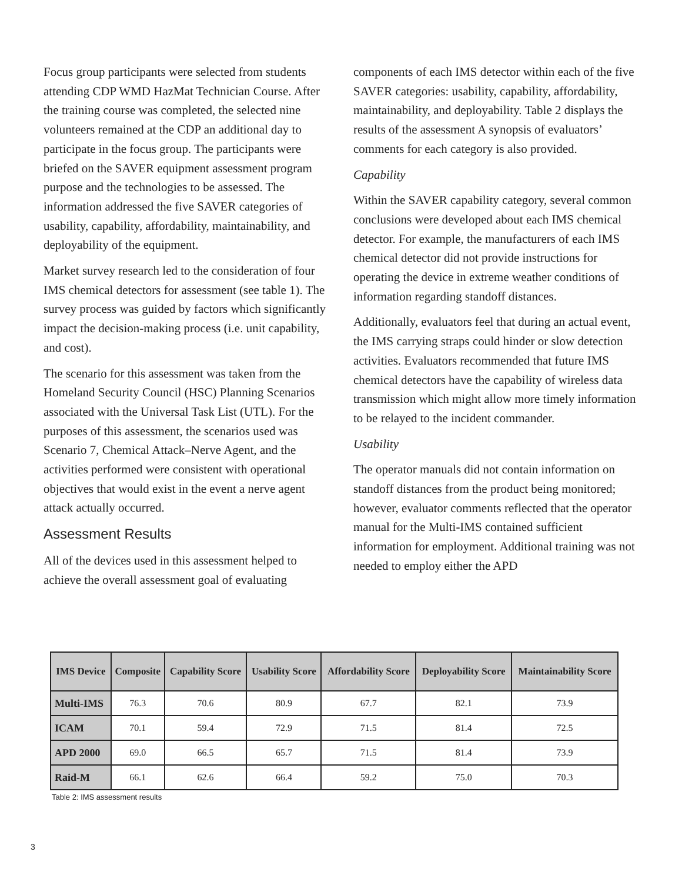Focus group participants were selected from students attending CDP WMD HazMat Technician Course. After the training course was completed, the selected nine volunteers remained at the CDP an additional day to participate in the focus group. The participants were briefed on the SAVER equipment assessment program purpose and the technologies to be assessed. The information addressed the five SAVER categories of usability, capability, affordability, maintainability, and deployability of the equipment.
Market survey research led to the consideration of four IMS chemical detectors for assessment (see table 1). The survey process was guided by factors which significantly impact the decision-making process (i.e. unit capability, and cost).
The scenario for this assessment was taken from the Homeland Security Council (HSC) Planning Scenarios associated with the Universal Task List (UTL). For the purposes of this assessment, the scenarios used was Scenario 7, Chemical Attack–Nerve Agent, and the activities performed were consistent with operational objectives that would exist in the event a nerve agent attack actually occurred.
Assessment Results
All of the devices used in this assessment helped to achieve the overall assessment goal of evaluating
components of each IMS detector within each of the five SAVER categories: usability, capability, affordability, maintainability, and deployability. Table 2 displays the results of the assessment A synopsis of evaluators’ comments for each category is also provided.
Capability
Within the SAVER capability category, several common conclusions were developed about each IMS chemical detector. For example, the manufacturers of each IMS chemical detector did not provide instructions for operating the device in extreme weather conditions of information regarding standoff distances.
Additionally, evaluators feel that during an actual event, the IMS carrying straps could hinder or slow detection activities. Evaluators recommended that future IMS chemical detectors have the capability of wireless data transmission which might allow more timely information to be relayed to the incident commander.
Usability
The operator manuals did not contain information on standoff distances from the product being monitored; however, evaluator comments reflected that the operator manual for the Multi-IMS contained sufficient information for employment. Additional training was not needed to employ either the APD
| IMS Device | Composite | Capability Score | Usability Score | Affordability Score | Deployability Score | Maintainability Score |
| --- | --- | --- | --- | --- | --- | --- |
| Multi-IMS | 76.3 | 70.6 | 80.9 | 67.7 | 82.1 | 73.9 |
| ICAM | 70.1 | 59.4 | 72.9 | 71.5 | 81.4 | 72.5 |
| APD 2000 | 69.0 | 66.5 | 65.7 | 71.5 | 81.4 | 73.9 |
| Raid-M | 66.1 | 62.6 | 66.4 | 59.2 | 75.0 | 70.3 |
Table 2: IMS assessment results
3